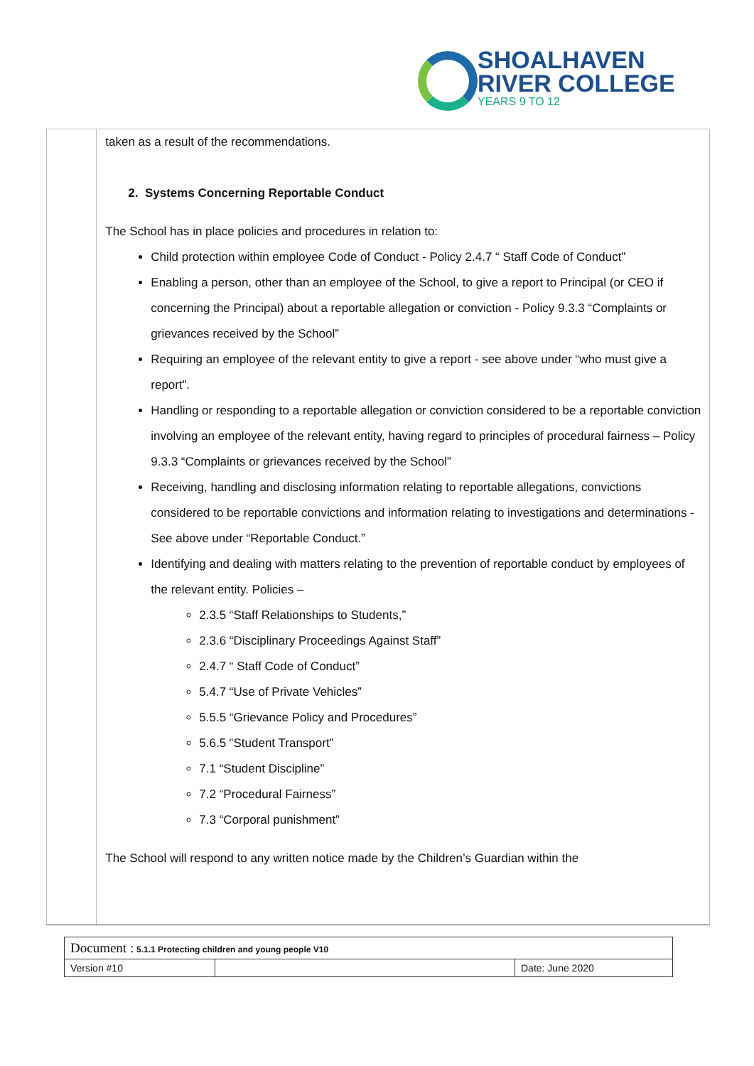SHOALHAVEN
RIVER COLLEGE
YEARS 9 TO 12
taken as a result of the recommendations.
2. Systems Concerning Reportable Conduct
The School has in place policies and procedures in relation to:
Child protection within employee Code of Conduct - Policy 2.4.7 “ Staff Code of Conduct”
Enabling a person, other than an employee of the School, to give a report to Principal (or CEO if concerning the Principal) about a reportable allegation or conviction - Policy 9.3.3 “Complaints or grievances received by the School”
Requiring an employee of the relevant entity to give a report - see above under “who must give a report”.
Handling or responding to a reportable allegation or conviction considered to be a reportable conviction involving an employee of the relevant entity, having regard to principles of procedural fairness – Policy 9.3.3 “Complaints or grievances received by the School”
Receiving, handling and disclosing information relating to reportable allegations, convictions considered to be reportable convictions and information relating to investigations and determinations -See above under “Reportable Conduct.”
Identifying and dealing with matters relating to the prevention of reportable conduct by employees of the relevant entity. Policies –
2.3.5 “Staff Relationships to Students,”
2.3.6 “Disciplinary Proceedings Against Staff”
2.4.7 “ Staff Code of Conduct”
5.4.7 “Use of Private Vehicles”
5.5.5 “Grievance Policy and Procedures”
5.6.5 “Student Transport”
7.1 “Student Discipline”
7.2 “Procedural Fairness”
7.3 “Corporal punishment”
The School will respond to any written notice made by the Children’s Guardian within the
| Document : 5.1.1 Protecting children and young people V10 | | |
| Version #10 | | Date: June 2020 |